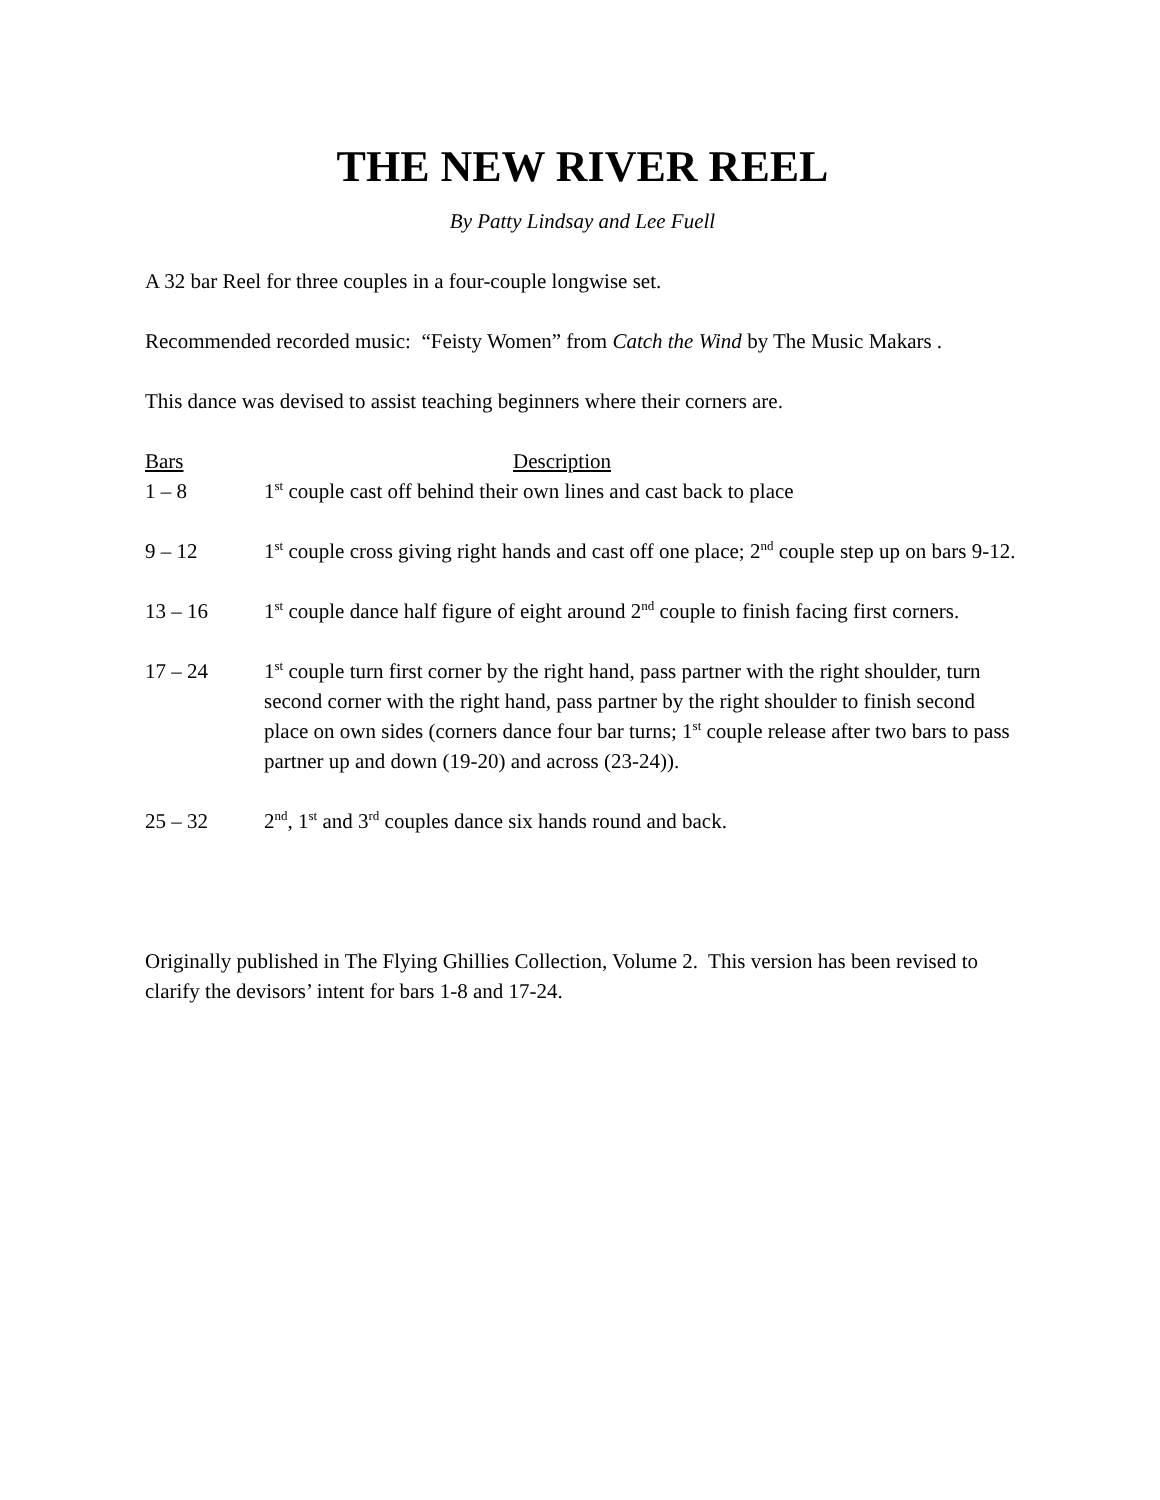THE NEW RIVER REEL
By Patty Lindsay and Lee Fuell
A 32 bar Reel for three couples in a four-couple longwise set.
Recommended recorded music: “Feisty Women” from Catch the Wind by The Music Makars .
This dance was devised to assist teaching beginners where their corners are.
| Bars | Description |
| --- | --- |
| 1 – 8 | 1<sup>st</sup> couple cast off behind their own lines and cast back to place |
| 9 – 12 | 1<sup>st</sup> couple cross giving right hands and cast off one place; 2<sup>nd</sup> couple step up on bars 9-12. |
| 13 – 16 | 1<sup>st</sup> couple dance half figure of eight around 2<sup>nd</sup> couple to finish facing first corners. |
| 17 – 24 | 1<sup>st</sup> couple turn first corner by the right hand, pass partner with the right shoulder, turn second corner with the right hand, pass partner by the right shoulder to finish second place on own sides (corners dance four bar turns; 1<sup>st</sup> couple release after two bars to pass partner up and down (19-20) and across (23-24)). |
| 25 – 32 | 2<sup>nd</sup>, 1<sup>st</sup> and 3<sup>rd</sup> couples dance six hands round and back. |
Originally published in The Flying Ghillies Collection, Volume 2. This version has been revised to clarify the devisors’ intent for bars 1-8 and 17-24.